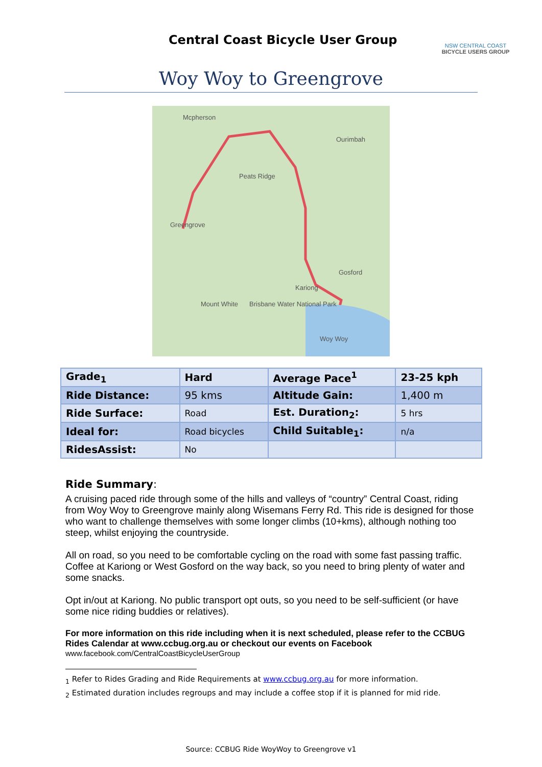Central Coast Bicycle User Group
NSW CENTRAL COAST
BICYCLE USERS GROUP
Woy Woy to Greengrove
Mcpherson
Ourimbah
Peats Ridge
Greengrove
Gosford
Kariong
Mount White Brisbane Water National Park
Woy Woy
| Grade<sub>1</sub> | Hard | Average Pace<sup>1</sup> | 23-25 kph |
| Ride Distance: | 95 kms | Altitude Gain: | 1,400 m |
| Ride Surface: | Road | Est. Duration<sub>2</sub>: | 5 hrs |
| Ideal for: | Road bicycles | Child Suitable<sub>1</sub>: | n/a |
| RidesAssist: | No | | |
Ride Summary:
A cruising paced ride through some of the hills and valleys of “country” Central Coast, riding from Woy Woy to Greengrove mainly along Wisemans Ferry Rd. This ride is designed for those who want to challenge themselves with some longer climbs (10+kms), although nothing too steep, whilst enjoying the countryside.
All on road, so you need to be comfortable cycling on the road with some fast passing traffic. Coffee at Kariong or West Gosford on the way back, so you need to bring plenty of water and some snacks.
Opt in/out at Kariong. No public transport opt outs, so you need to be self-sufficient (or have some nice riding buddies or relatives).
For more information on this ride including when it is next scheduled, please refer to the CCBUG Rides Calendar at www.ccbug.org.au or checkout our events on Facebook
www.facebook.com/CentralCoastBicycleUserGroup
<sub>1</sub> Refer to Rides Grading and Ride Requirements at www.ccbug.org.au for more information.
<sub>2</sub> Estimated duration includes regroups and may include a coffee stop if it is planned for mid ride.
Source: CCBUG Ride WoyWoy to Greengrove v1